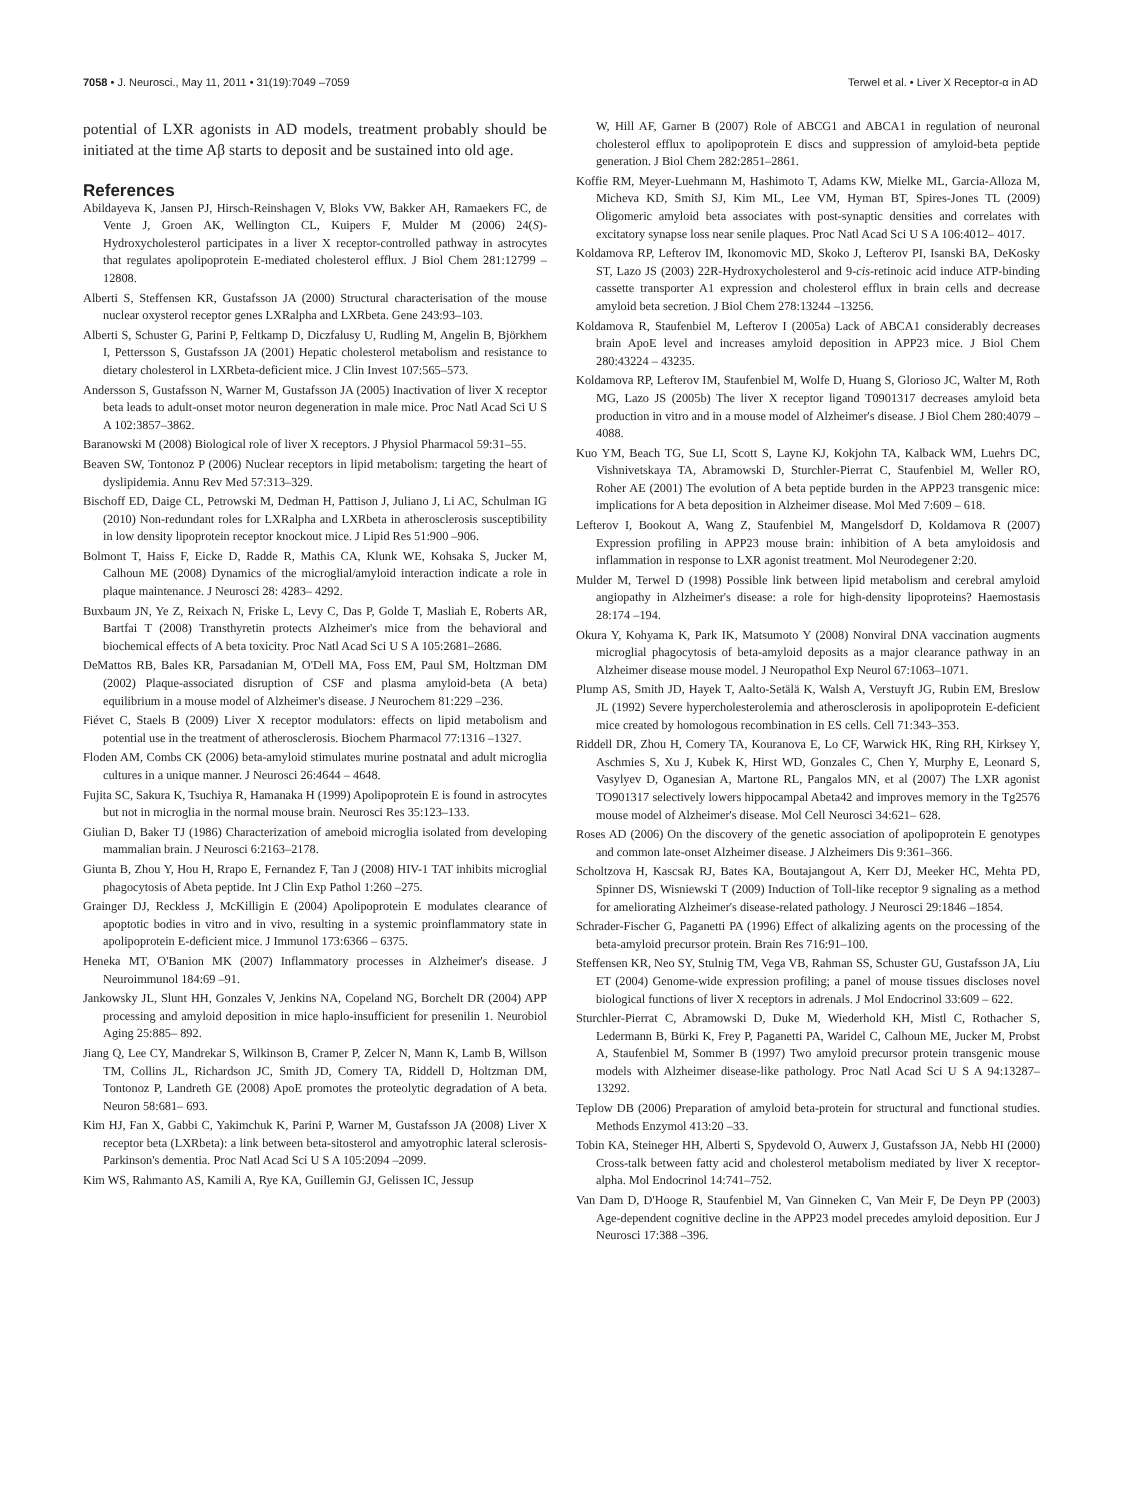7058 • J. Neurosci., May 11, 2011 • 31(19):7049 –7059 Terwel et al. • Liver X Receptor-α in AD
potential of LXR agonists in AD models, treatment probably should be initiated at the time Aβ starts to deposit and be sustained into old age.
References
Abildayeva K, Jansen PJ, Hirsch-Reinshagen V, Bloks VW, Bakker AH, Ramaekers FC, de Vente J, Groen AK, Wellington CL, Kuipers F, Mulder M (2006) 24(S)-Hydroxycholesterol participates in a liver X receptor-controlled pathway in astrocytes that regulates apolipoprotein E-mediated cholesterol efflux. J Biol Chem 281:12799 –12808.
Alberti S, Steffensen KR, Gustafsson JA (2000) Structural characterisation of the mouse nuclear oxysterol receptor genes LXRalpha and LXRbeta. Gene 243:93–103.
Alberti S, Schuster G, Parini P, Feltkamp D, Diczfalusy U, Rudling M, Angelin B, Björkhem I, Pettersson S, Gustafsson JA (2001) Hepatic cholesterol metabolism and resistance to dietary cholesterol in LXRbeta-deficient mice. J Clin Invest 107:565–573.
Andersson S, Gustafsson N, Warner M, Gustafsson JA (2005) Inactivation of liver X receptor beta leads to adult-onset motor neuron degeneration in male mice. Proc Natl Acad Sci U S A 102:3857–3862.
Baranowski M (2008) Biological role of liver X receptors. J Physiol Pharmacol 59:31–55.
Beaven SW, Tontonoz P (2006) Nuclear receptors in lipid metabolism: targeting the heart of dyslipidemia. Annu Rev Med 57:313–329.
Bischoff ED, Daige CL, Petrowski M, Dedman H, Pattison J, Juliano J, Li AC, Schulman IG (2010) Non-redundant roles for LXRalpha and LXRbeta in atherosclerosis susceptibility in low density lipoprotein receptor knockout mice. J Lipid Res 51:900 –906.
Bolmont T, Haiss F, Eicke D, Radde R, Mathis CA, Klunk WE, Kohsaka S, Jucker M, Calhoun ME (2008) Dynamics of the microglial/amyloid interaction indicate a role in plaque maintenance. J Neurosci 28: 4283– 4292.
Buxbaum JN, Ye Z, Reixach N, Friske L, Levy C, Das P, Golde T, Masliah E, Roberts AR, Bartfai T (2008) Transthyretin protects Alzheimer's mice from the behavioral and biochemical effects of A beta toxicity. Proc Natl Acad Sci U S A 105:2681–2686.
DeMattos RB, Bales KR, Parsadanian M, O'Dell MA, Foss EM, Paul SM, Holtzman DM (2002) Plaque-associated disruption of CSF and plasma amyloid-beta (A beta) equilibrium in a mouse model of Alzheimer's disease. J Neurochem 81:229 –236.
Fiévet C, Staels B (2009) Liver X receptor modulators: effects on lipid metabolism and potential use in the treatment of atherosclerosis. Biochem Pharmacol 77:1316 –1327.
Floden AM, Combs CK (2006) beta-amyloid stimulates murine postnatal and adult microglia cultures in a unique manner. J Neurosci 26:4644 – 4648.
Fujita SC, Sakura K, Tsuchiya R, Hamanaka H (1999) Apolipoprotein E is found in astrocytes but not in microglia in the normal mouse brain. Neurosci Res 35:123–133.
Giulian D, Baker TJ (1986) Characterization of ameboid microglia isolated from developing mammalian brain. J Neurosci 6:2163–2178.
Giunta B, Zhou Y, Hou H, Rrapo E, Fernandez F, Tan J (2008) HIV-1 TAT inhibits microglial phagocytosis of Abeta peptide. Int J Clin Exp Pathol 1:260 –275.
Grainger DJ, Reckless J, McKilligin E (2004) Apolipoprotein E modulates clearance of apoptotic bodies in vitro and in vivo, resulting in a systemic proinflammatory state in apolipoprotein E-deficient mice. J Immunol 173:6366 – 6375.
Heneka MT, O'Banion MK (2007) Inflammatory processes in Alzheimer's disease. J Neuroimmunol 184:69 –91.
Jankowsky JL, Slunt HH, Gonzales V, Jenkins NA, Copeland NG, Borchelt DR (2004) APP processing and amyloid deposition in mice haplo-insufficient for presenilin 1. Neurobiol Aging 25:885– 892.
Jiang Q, Lee CY, Mandrekar S, Wilkinson B, Cramer P, Zelcer N, Mann K, Lamb B, Willson TM, Collins JL, Richardson JC, Smith JD, Comery TA, Riddell D, Holtzman DM, Tontonoz P, Landreth GE (2008) ApoE promotes the proteolytic degradation of A beta. Neuron 58:681– 693.
Kim HJ, Fan X, Gabbi C, Yakimchuk K, Parini P, Warner M, Gustafsson JA (2008) Liver X receptor beta (LXRbeta): a link between beta-sitosterol and amyotrophic lateral sclerosis-Parkinson's dementia. Proc Natl Acad Sci U S A 105:2094 –2099.
Kim WS, Rahmanto AS, Kamili A, Rye KA, Guillemin GJ, Gelissen IC, Jessup
W, Hill AF, Garner B (2007) Role of ABCG1 and ABCA1 in regulation of neuronal cholesterol efflux to apolipoprotein E discs and suppression of amyloid-beta peptide generation. J Biol Chem 282:2851–2861.
Koffie RM, Meyer-Luehmann M, Hashimoto T, Adams KW, Mielke ML, Garcia-Alloza M, Micheva KD, Smith SJ, Kim ML, Lee VM, Hyman BT, Spires-Jones TL (2009) Oligomeric amyloid beta associates with post-synaptic densities and correlates with excitatory synapse loss near senile plaques. Proc Natl Acad Sci U S A 106:4012– 4017.
Koldamova RP, Lefterov IM, Ikonomovic MD, Skoko J, Lefterov PI, Isanski BA, DeKosky ST, Lazo JS (2003) 22R-Hydroxycholesterol and 9-cis-retinoic acid induce ATP-binding cassette transporter A1 expression and cholesterol efflux in brain cells and decrease amyloid beta secretion. J Biol Chem 278:13244 –13256.
Koldamova R, Staufenbiel M, Lefterov I (2005a) Lack of ABCA1 considerably decreases brain ApoE level and increases amyloid deposition in APP23 mice. J Biol Chem 280:43224 – 43235.
Koldamova RP, Lefterov IM, Staufenbiel M, Wolfe D, Huang S, Glorioso JC, Walter M, Roth MG, Lazo JS (2005b) The liver X receptor ligand T0901317 decreases amyloid beta production in vitro and in a mouse model of Alzheimer's disease. J Biol Chem 280:4079 – 4088.
Kuo YM, Beach TG, Sue LI, Scott S, Layne KJ, Kokjohn TA, Kalback WM, Luehrs DC, Vishnivetskaya TA, Abramowski D, Sturchler-Pierrat C, Staufenbiel M, Weller RO, Roher AE (2001) The evolution of A beta peptide burden in the APP23 transgenic mice: implications for A beta deposition in Alzheimer disease. Mol Med 7:609 – 618.
Lefterov I, Bookout A, Wang Z, Staufenbiel M, Mangelsdorf D, Koldamova R (2007) Expression profiling in APP23 mouse brain: inhibition of A beta amyloidosis and inflammation in response to LXR agonist treatment. Mol Neurodegener 2:20.
Mulder M, Terwel D (1998) Possible link between lipid metabolism and cerebral amyloid angiopathy in Alzheimer's disease: a role for high-density lipoproteins? Haemostasis 28:174 –194.
Okura Y, Kohyama K, Park IK, Matsumoto Y (2008) Nonviral DNA vaccination augments microglial phagocytosis of beta-amyloid deposits as a major clearance pathway in an Alzheimer disease mouse model. J Neuropathol Exp Neurol 67:1063–1071.
Plump AS, Smith JD, Hayek T, Aalto-Setälä K, Walsh A, Verstuyft JG, Rubin EM, Breslow JL (1992) Severe hypercholesterolemia and atherosclerosis in apolipoprotein E-deficient mice created by homologous recombination in ES cells. Cell 71:343–353.
Riddell DR, Zhou H, Comery TA, Kouranova E, Lo CF, Warwick HK, Ring RH, Kirksey Y, Aschmies S, Xu J, Kubek K, Hirst WD, Gonzales C, Chen Y, Murphy E, Leonard S, Vasylyev D, Oganesian A, Martone RL, Pangalos MN, et al (2007) The LXR agonist TO901317 selectively lowers hippocampal Abeta42 and improves memory in the Tg2576 mouse model of Alzheimer's disease. Mol Cell Neurosci 34:621– 628.
Roses AD (2006) On the discovery of the genetic association of apolipoprotein E genotypes and common late-onset Alzheimer disease. J Alzheimers Dis 9:361–366.
Scholtzova H, Kascsak RJ, Bates KA, Boutajangout A, Kerr DJ, Meeker HC, Mehta PD, Spinner DS, Wisniewski T (2009) Induction of Toll-like receptor 9 signaling as a method for ameliorating Alzheimer's disease-related pathology. J Neurosci 29:1846 –1854.
Schrader-Fischer G, Paganetti PA (1996) Effect of alkalizing agents on the processing of the beta-amyloid precursor protein. Brain Res 716:91–100.
Steffensen KR, Neo SY, Stulnig TM, Vega VB, Rahman SS, Schuster GU, Gustafsson JA, Liu ET (2004) Genome-wide expression profiling; a panel of mouse tissues discloses novel biological functions of liver X receptors in adrenals. J Mol Endocrinol 33:609 – 622.
Sturchler-Pierrat C, Abramowski D, Duke M, Wiederhold KH, Mistl C, Rothacher S, Ledermann B, Bürki K, Frey P, Paganetti PA, Waridel C, Calhoun ME, Jucker M, Probst A, Staufenbiel M, Sommer B (1997) Two amyloid precursor protein transgenic mouse models with Alzheimer disease-like pathology. Proc Natl Acad Sci U S A 94:13287–13292.
Teplow DB (2006) Preparation of amyloid beta-protein for structural and functional studies. Methods Enzymol 413:20 –33.
Tobin KA, Steineger HH, Alberti S, Spydevold O, Auwerx J, Gustafsson JA, Nebb HI (2000) Cross-talk between fatty acid and cholesterol metabolism mediated by liver X receptor-alpha. Mol Endocrinol 14:741–752.
Van Dam D, D'Hooge R, Staufenbiel M, Van Ginneken C, Van Meir F, De Deyn PP (2003) Age-dependent cognitive decline in the APP23 model precedes amyloid deposition. Eur J Neurosci 17:388 –396.